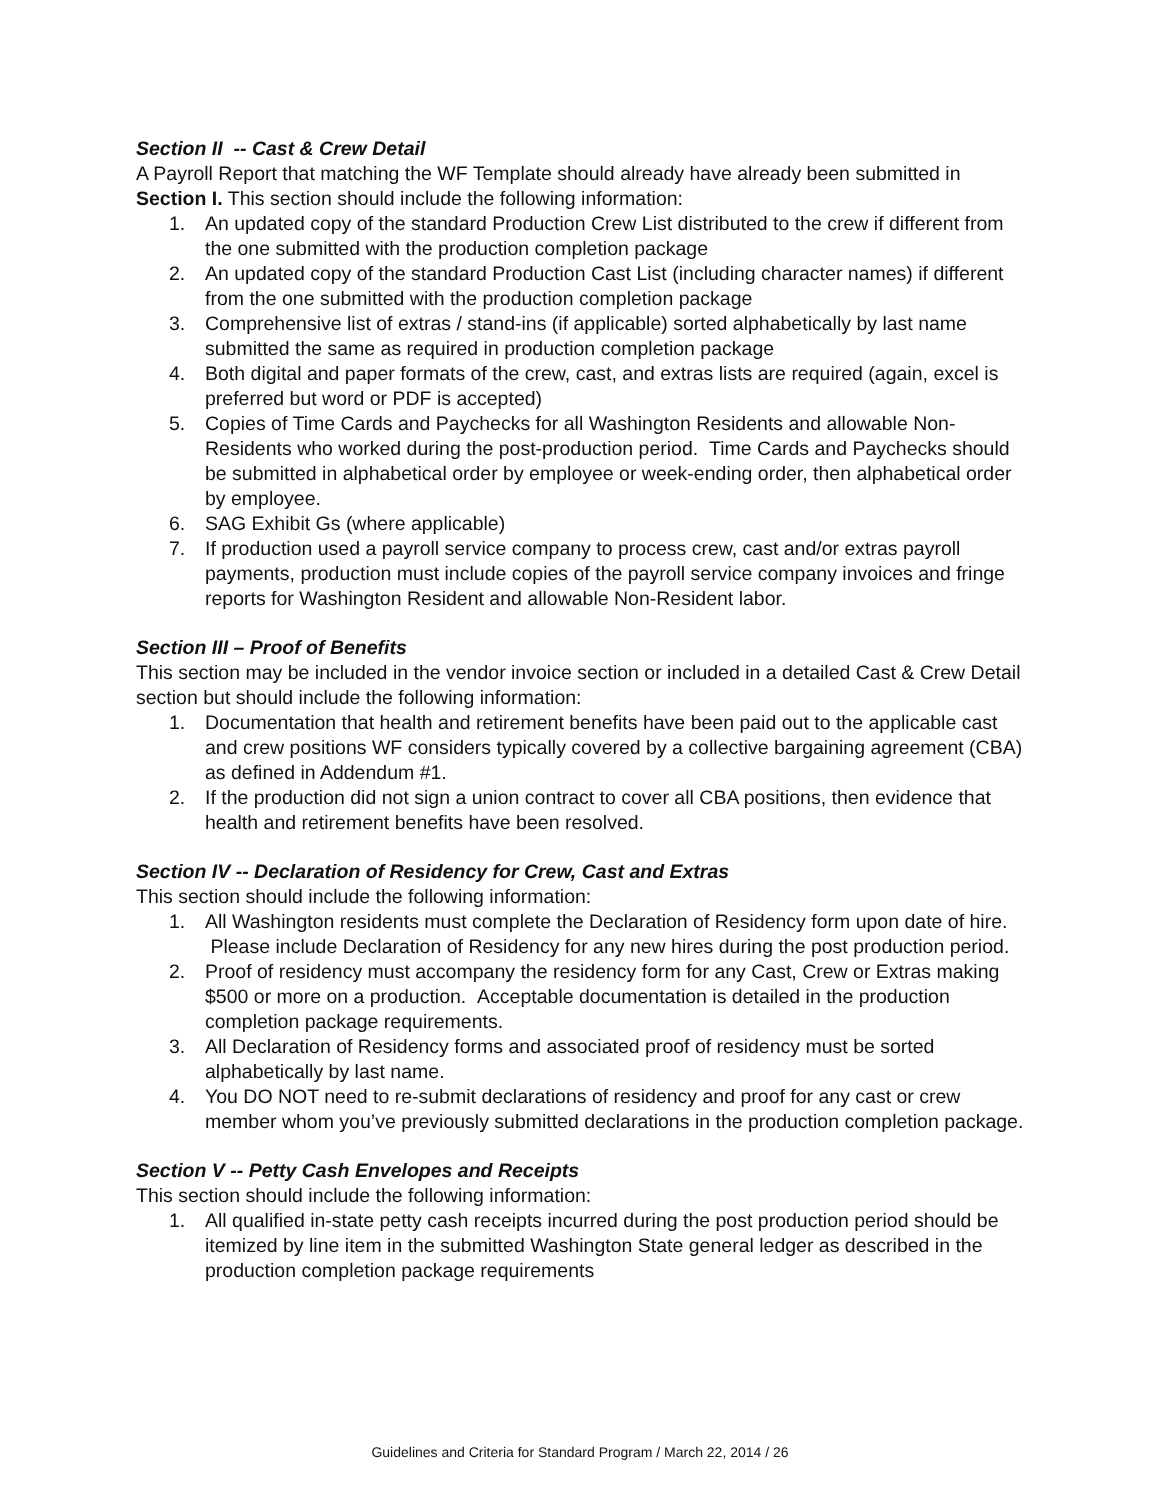Section II -- Cast & Crew Detail
A Payroll Report that matching the WF Template should already have already been submitted in Section I. This section should include the following information:
1. An updated copy of the standard Production Crew List distributed to the crew if different from the one submitted with the production completion package
2. An updated copy of the standard Production Cast List (including character names) if different from the one submitted with the production completion package
3. Comprehensive list of extras / stand-ins (if applicable) sorted alphabetically by last name submitted the same as required in production completion package
4. Both digital and paper formats of the crew, cast, and extras lists are required (again, excel is preferred but word or PDF is accepted)
5. Copies of Time Cards and Paychecks for all Washington Residents and allowable Non-Residents who worked during the post-production period. Time Cards and Paychecks should be submitted in alphabetical order by employee or week-ending order, then alphabetical order by employee.
6. SAG Exhibit Gs (where applicable)
7. If production used a payroll service company to process crew, cast and/or extras payroll payments, production must include copies of the payroll service company invoices and fringe reports for Washington Resident and allowable Non-Resident labor.
Section III – Proof of Benefits
This section may be included in the vendor invoice section or included in a detailed Cast & Crew Detail section but should include the following information:
1. Documentation that health and retirement benefits have been paid out to the applicable cast and crew positions WF considers typically covered by a collective bargaining agreement (CBA) as defined in Addendum #1.
2. If the production did not sign a union contract to cover all CBA positions, then evidence that health and retirement benefits have been resolved.
Section IV -- Declaration of Residency for Crew, Cast and Extras
This section should include the following information:
1. All Washington residents must complete the Declaration of Residency form upon date of hire. Please include Declaration of Residency for any new hires during the post production period.
2. Proof of residency must accompany the residency form for any Cast, Crew or Extras making $500 or more on a production. Acceptable documentation is detailed in the production completion package requirements.
3. All Declaration of Residency forms and associated proof of residency must be sorted alphabetically by last name.
4. You DO NOT need to re-submit declarations of residency and proof for any cast or crew member whom you’ve previously submitted declarations in the production completion package.
Section V -- Petty Cash Envelopes and Receipts
This section should include the following information:
1. All qualified in-state petty cash receipts incurred during the post production period should be itemized by line item in the submitted Washington State general ledger as described in the production completion package requirements
Guidelines and Criteria for Standard Program / March 22, 2014 / 26